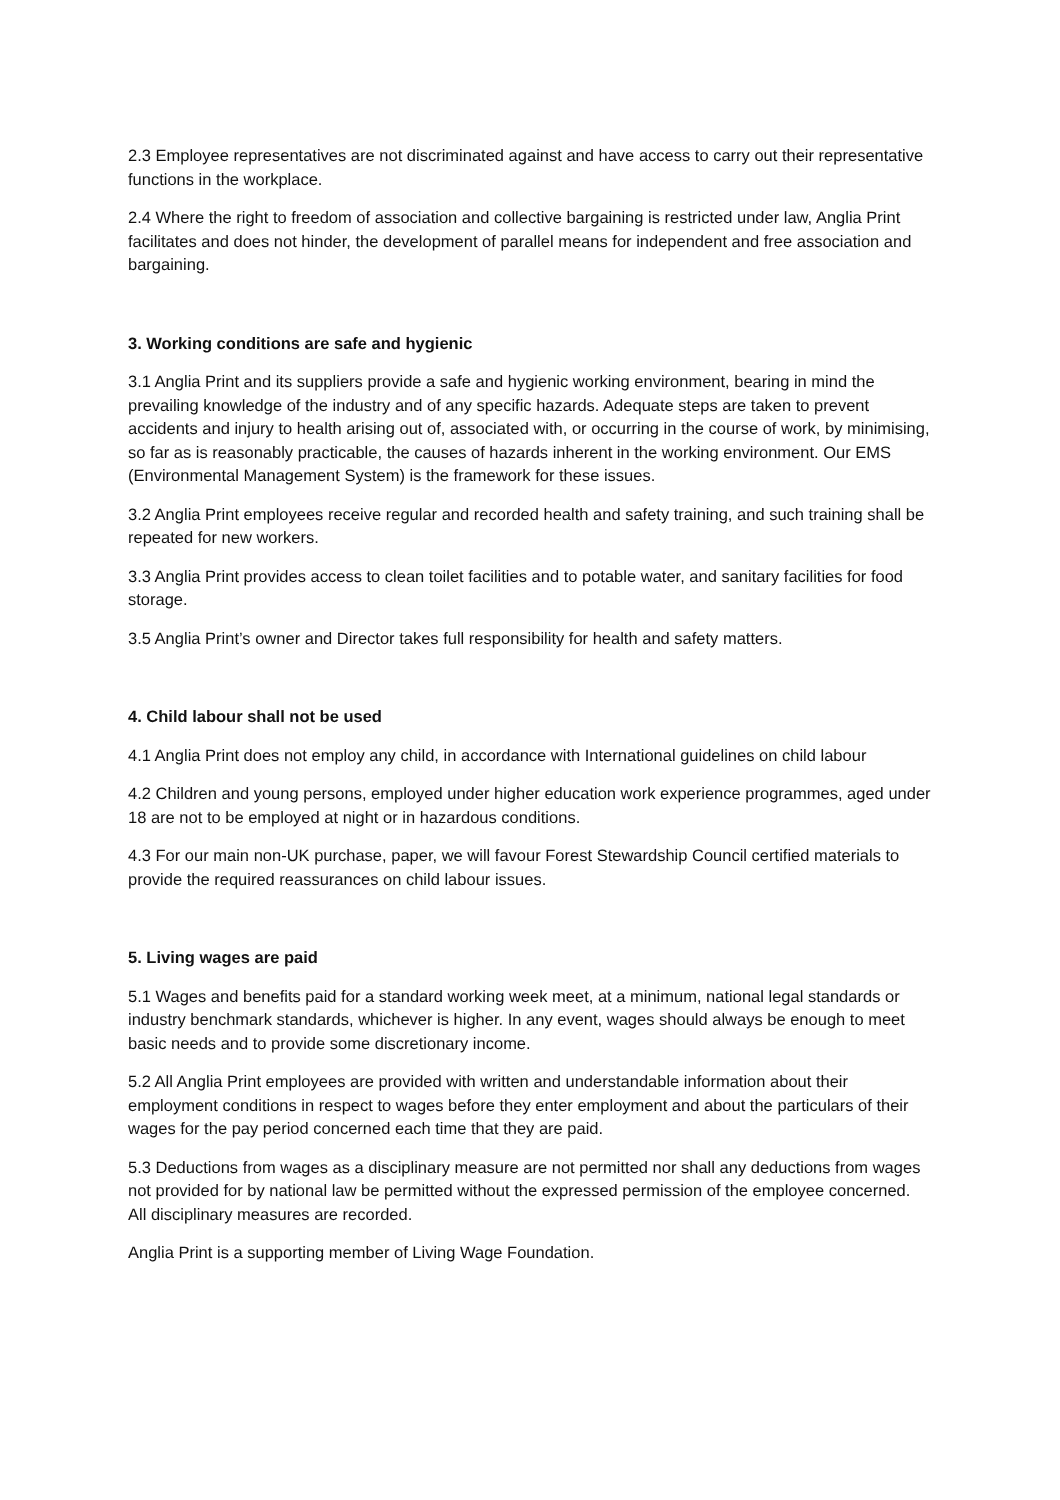2.3 Employee representatives are not discriminated against and have access to carry out their representative functions in the workplace.
2.4 Where the right to freedom of association and collective bargaining is restricted under law, Anglia Print facilitates and does not hinder, the development of parallel means for independent and free association and bargaining.
3. Working conditions are safe and hygienic
3.1 Anglia Print and its suppliers provide a safe and hygienic working environment, bearing in mind the prevailing knowledge of the industry and of any specific hazards. Adequate steps are taken to prevent accidents and injury to health arising out of, associated with, or occurring in the course of work, by minimising, so far as is reasonably practicable, the causes of hazards inherent in the working environment. Our EMS (Environmental Management System) is the framework for these issues.
3.2 Anglia Print employees receive regular and recorded health and safety training, and such training shall be repeated for new workers.
3.3 Anglia Print provides access to clean toilet facilities and to potable water, and sanitary facilities for food storage.
3.5 Anglia Print’s owner and Director takes full responsibility for health and safety matters.
4. Child labour shall not be used
4.1 Anglia Print does not employ any child, in accordance with International guidelines on child labour
4.2 Children and young persons, employed under higher education work experience programmes, aged under 18 are not to be employed at night or in hazardous conditions.
4.3 For our main non-UK purchase, paper, we will favour Forest Stewardship Council certified materials to provide the required reassurances on child labour issues.
5. Living wages are paid
5.1 Wages and benefits paid for a standard working week meet, at a minimum, national legal standards or industry benchmark standards, whichever is higher. In any event, wages should always be enough to meet basic needs and to provide some discretionary income.
5.2 All Anglia Print employees are provided with written and understandable information about their employment conditions in respect to wages before they enter employment and about the particulars of their wages for the pay period concerned each time that they are paid.
5.3 Deductions from wages as a disciplinary measure are not permitted nor shall any deductions from wages not provided for by national law be permitted without the expressed permission of the employee concerned. All disciplinary measures are recorded.
Anglia Print is a supporting member of Living Wage Foundation.